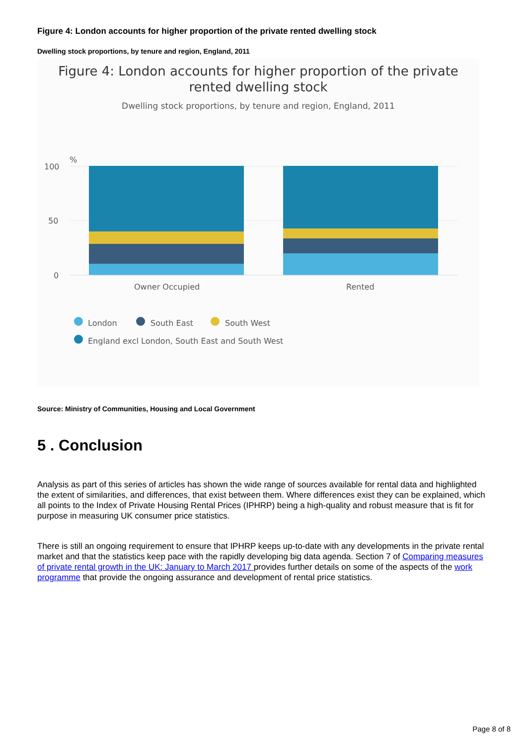Figure 4: London accounts for higher proportion of the private rented dwelling stock
Dwelling stock proportions, by tenure and region, England, 2011
Figure 4: London accounts for higher proportion of the private
rented dwelling stock
Dwelling stock proportions, by tenure and region, England, 2011
%
100
50
0
Owner Occupied
Rented
London
South East
South West
England excl London, South East and South West
Source: Ministry of Communities, Housing and Local Government
5 . Conclusion
Analysis as part of this series of articles has shown the wide range of sources available for rental data and highlighted the extent of similarities, and differences, that exist between them. Where differences exist they can be explained, which all points to the Index of Private Housing Rental Prices (IPHRP) being a high-quality and robust measure that is fit for purpose in measuring UK consumer price statistics.
There is still an ongoing requirement to ensure that IPHRP keeps up-to-date with any developments in the private rental market and that the statistics keep pace with the rapidly developing big data agenda. Section 7 of Comparing measures of private rental growth in the UK: January to March 2017 provides further details on some of the aspects of the work programme that provide the ongoing assurance and development of rental price statistics.
Page 8 of 8